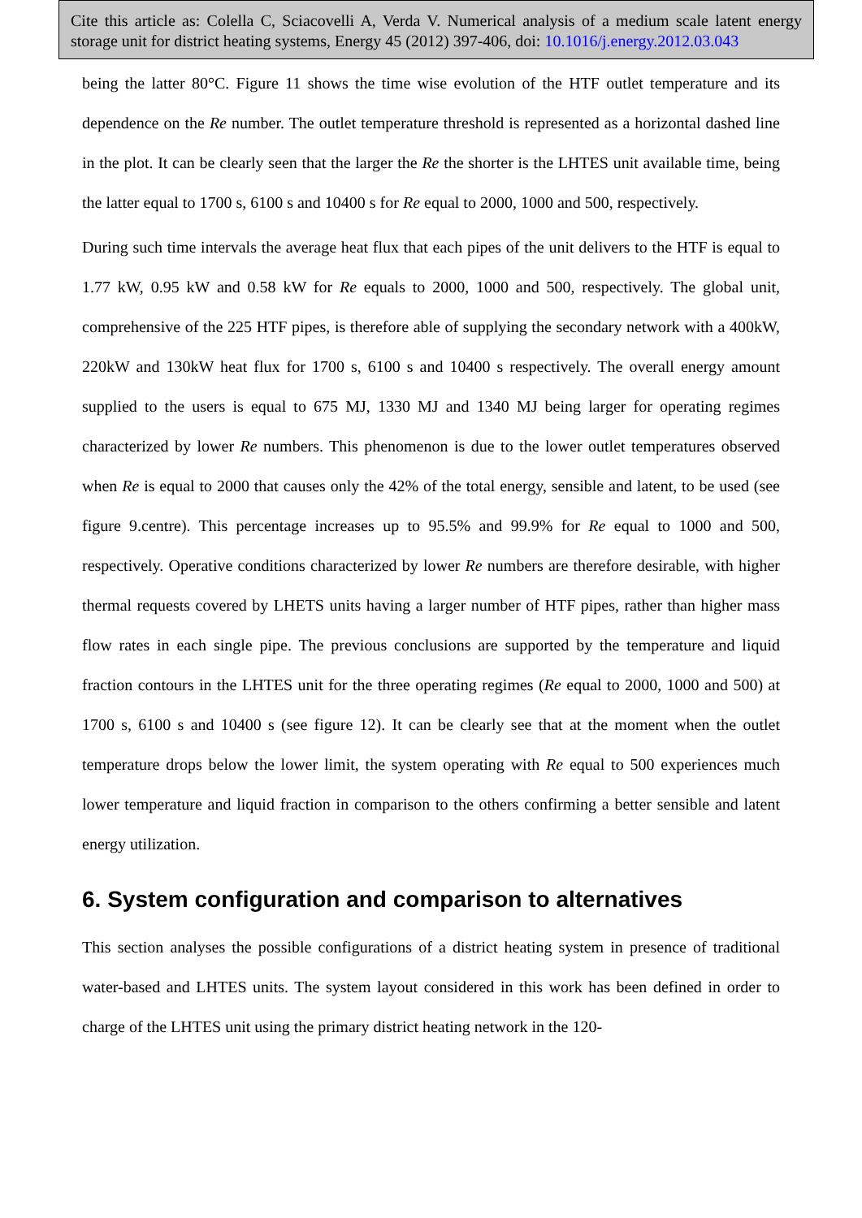Cite this article as: Colella C, Sciacovelli A, Verda V. Numerical analysis of a medium scale latent energy storage unit for district heating systems, Energy 45 (2012) 397-406, doi: 10.1016/j.energy.2012.03.043
being the latter 80°C. Figure 11 shows the time wise evolution of the HTF outlet temperature and its dependence on the Re number. The outlet temperature threshold is represented as a horizontal dashed line in the plot. It can be clearly seen that the larger the Re the shorter is the LHTES unit available time, being the latter equal to 1700 s, 6100 s and 10400 s for Re equal to 2000, 1000 and 500, respectively.
During such time intervals the average heat flux that each pipes of the unit delivers to the HTF is equal to 1.77 kW, 0.95 kW and 0.58 kW for Re equals to 2000, 1000 and 500, respectively. The global unit, comprehensive of the 225 HTF pipes, is therefore able of supplying the secondary network with a 400kW, 220kW and 130kW heat flux for 1700 s, 6100 s and 10400 s respectively. The overall energy amount supplied to the users is equal to 675 MJ, 1330 MJ and 1340 MJ being larger for operating regimes characterized by lower Re numbers. This phenomenon is due to the lower outlet temperatures observed when Re is equal to 2000 that causes only the 42% of the total energy, sensible and latent, to be used (see figure 9.centre). This percentage increases up to 95.5% and 99.9% for Re equal to 1000 and 500, respectively. Operative conditions characterized by lower Re numbers are therefore desirable, with higher thermal requests covered by LHETS units having a larger number of HTF pipes, rather than higher mass flow rates in each single pipe. The previous conclusions are supported by the temperature and liquid fraction contours in the LHTES unit for the three operating regimes (Re equal to 2000, 1000 and 500) at 1700 s, 6100 s and 10400 s (see figure 12). It can be clearly see that at the moment when the outlet temperature drops below the lower limit, the system operating with Re equal to 500 experiences much lower temperature and liquid fraction in comparison to the others confirming a better sensible and latent energy utilization.
6. System configuration and comparison to alternatives
This section analyses the possible configurations of a district heating system in presence of traditional water-based and LHTES units. The system layout considered in this work has been defined in order to charge of the LHTES unit using the primary district heating network in the 120-